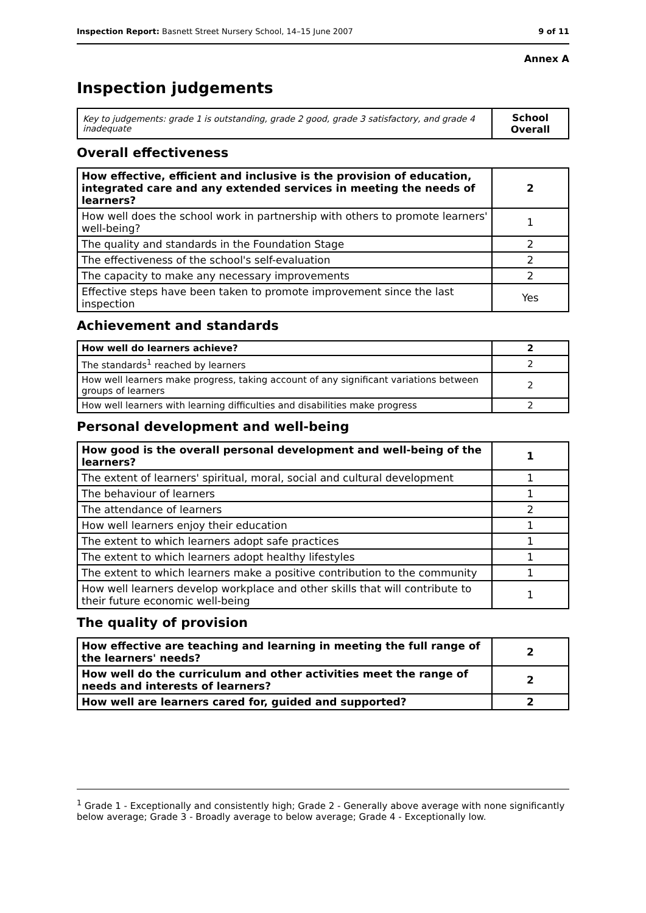Inspection Report: Basnett Street Nursery School, 14–15 June 2007 9 of 11
Annex A
Inspection judgements
| Key to judgements: grade 1 is outstanding, grade 2 good, grade 3 satisfactory, and grade 4 inadequate | School Overall |
Overall effectiveness
| How effective, efficient and inclusive is the provision of education, integrated care and any extended services in meeting the needs of learners? | 2 |
| How well does the school work in partnership with others to promote learners' well-being? | 1 |
| The quality and standards in the Foundation Stage | 2 |
| The effectiveness of the school's self-evaluation | 2 |
| The capacity to make any necessary improvements | 2 |
| Effective steps have been taken to promote improvement since the last inspection | Yes |
Achievement and standards
| How well do learners achieve? | 2 |
| The standards<sup>1</sup> reached by learners | 2 |
| How well learners make progress, taking account of any significant variations between groups of learners | 2 |
| How well learners with learning difficulties and disabilities make progress | 2 |
Personal development and well-being
| How good is the overall personal development and well-being of the learners? | 1 |
| The extent of learners' spiritual, moral, social and cultural development | 1 |
| The behaviour of learners | 1 |
| The attendance of learners | 2 |
| How well learners enjoy their education | 1 |
| The extent to which learners adopt safe practices | 1 |
| The extent to which learners adopt healthy lifestyles | 1 |
| The extent to which learners make a positive contribution to the community | 1 |
| How well learners develop workplace and other skills that will contribute to their future economic well-being | 1 |
The quality of provision
| How effective are teaching and learning in meeting the full range of the learners' needs? | 2 |
| How well do the curriculum and other activities meet the range of needs and interests of learners? | 2 |
| How well are learners cared for, guided and supported? | 2 |
<sup>1</sup> Grade 1 - Exceptionally and consistently high; Grade 2 - Generally above average with none significantly below average; Grade 3 - Broadly average to below average; Grade 4 - Exceptionally low.